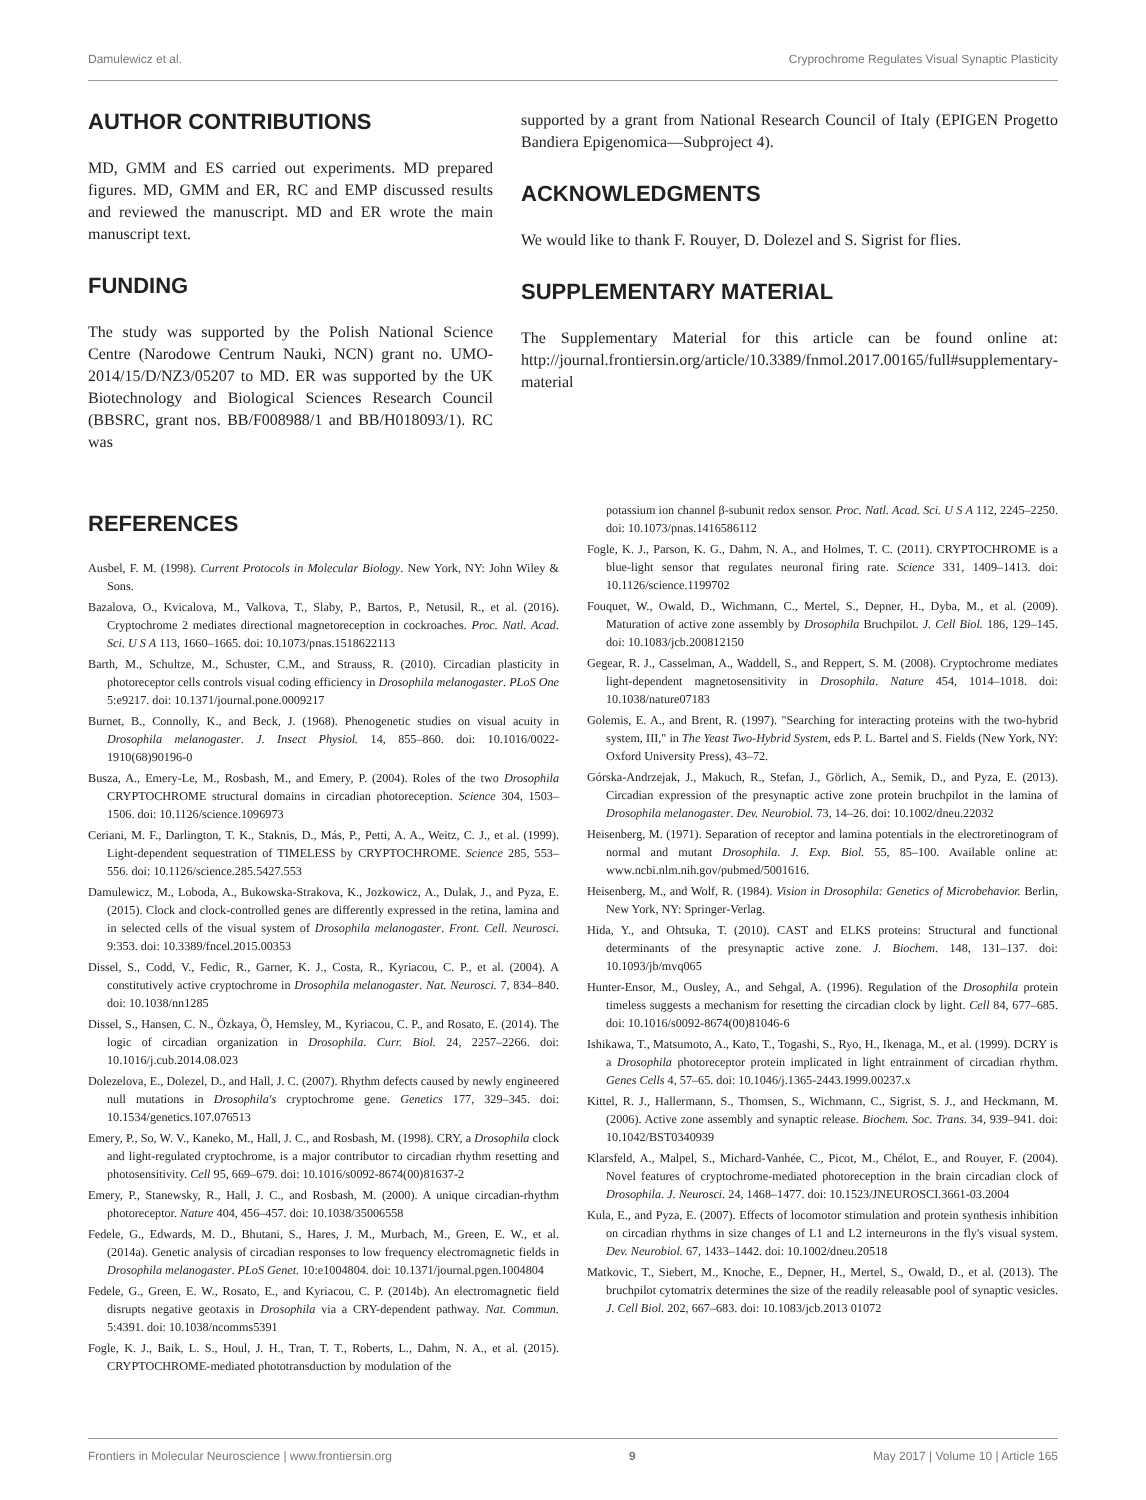Damulewicz et al. Cryprochrome Regulates Visual Synaptic Plasticity
AUTHOR CONTRIBUTIONS
MD, GMM and ES carried out experiments. MD prepared figures. MD, GMM and ER, RC and EMP discussed results and reviewed the manuscript. MD and ER wrote the main manuscript text.
FUNDING
The study was supported by the Polish National Science Centre (Narodowe Centrum Nauki, NCN) grant no. UMO-2014/15/D/NZ3/05207 to MD. ER was supported by the UK Biotechnology and Biological Sciences Research Council (BBSRC, grant nos. BB/F008988/1 and BB/H018093/1). RC was
supported by a grant from National Research Council of Italy (EPIGEN Progetto Bandiera Epigenomica—Subproject 4).
ACKNOWLEDGMENTS
We would like to thank F. Rouyer, D. Dolezel and S. Sigrist for flies.
SUPPLEMENTARY MATERIAL
The Supplementary Material for this article can be found online at: http://journal.frontiersin.org/article/10.3389/fnmol.2017.00165/full#supplementary-material
REFERENCES
Ausbel, F. M. (1998). Current Protocols in Molecular Biology. New York, NY: John Wiley & Sons.
Bazalova, O., Kvicalova, M., Valkova, T., Slaby, P., Bartos, P., Netusil, R., et al. (2016). Cryptochrome 2 mediates directional magnetoreception in cockroaches. Proc. Natl. Acad. Sci. U S A 113, 1660–1665. doi: 10.1073/pnas.1518622113
Barth, M., Schultze, M., Schuster, C.M., and Strauss, R. (2010). Circadian plasticity in photoreceptor cells controls visual coding efficiency in Drosophila melanogaster. PLoS One 5:e9217. doi: 10.1371/journal.pone.0009217
Burnet, B., Connolly, K., and Beck, J. (1968). Phenogenetic studies on visual acuity in Drosophila melanogaster. J. Insect Physiol. 14, 855–860. doi: 10.1016/0022-1910(68)90196-0
Busza, A., Emery-Le, M., Rosbash, M., and Emery, P. (2004). Roles of the two Drosophila CRYPTOCHROME structural domains in circadian photoreception. Science 304, 1503–1506. doi: 10.1126/science.1096973
Ceriani, M. F., Darlington, T. K., Staknis, D., Más, P., Petti, A. A., Weitz, C. J., et al. (1999). Light-dependent sequestration of TIMELESS by CRYPTOCHROME. Science 285, 553–556. doi: 10.1126/science.285.5427.553
Damulewicz, M., Loboda, A., Bukowska-Strakova, K., Jozkowicz, A., Dulak, J., and Pyza, E. (2015). Clock and clock-controlled genes are differently expressed in the retina, lamina and in selected cells of the visual system of Drosophila melanogaster. Front. Cell. Neurosci. 9:353. doi: 10.3389/fncel.2015.00353
Dissel, S., Codd, V., Fedic, R., Garner, K. J., Costa, R., Kyriacou, C. P., et al. (2004). A constitutively active cryptochrome in Drosophila melanogaster. Nat. Neurosci. 7, 834–840. doi: 10.1038/nn1285
Dissel, S., Hansen, C. N., Özkaya, Ö, Hemsley, M., Kyriacou, C. P., and Rosato, E. (2014). The logic of circadian organization in Drosophila. Curr. Biol. 24, 2257–2266. doi: 10.1016/j.cub.2014.08.023
Dolezelova, E., Dolezel, D., and Hall, J. C. (2007). Rhythm defects caused by newly engineered null mutations in Drosophila's cryptochrome gene. Genetics 177, 329–345. doi: 10.1534/genetics.107.076513
Emery, P., So, W. V., Kaneko, M., Hall, J. C., and Rosbash, M. (1998). CRY, a Drosophila clock and light-regulated cryptochrome, is a major contributor to circadian rhythm resetting and photosensitivity. Cell 95, 669–679. doi: 10.1016/s0092-8674(00)81637-2
Emery, P., Stanewsky, R., Hall, J. C., and Rosbash, M. (2000). A unique circadian-rhythm photoreceptor. Nature 404, 456–457. doi: 10.1038/35006558
Fedele, G., Edwards, M. D., Bhutani, S., Hares, J. M., Murbach, M., Green, E. W., et al. (2014a). Genetic analysis of circadian responses to low frequency electromagnetic fields in Drosophila melanogaster. PLoS Genet. 10:e1004804. doi: 10.1371/journal.pgen.1004804
Fedele, G., Green, E. W., Rosato, E., and Kyriacou, C. P. (2014b). An electromagnetic field disrupts negative geotaxis in Drosophila via a CRY-dependent pathway. Nat. Commun. 5:4391. doi: 10.1038/ncomms5391
Fogle, K. J., Baik, L. S., Houl, J. H., Tran, T. T., Roberts, L., Dahm, N. A., et al. (2015). CRYPTOCHROME-mediated phototransduction by modulation of the
potassium ion channel β-subunit redox sensor. Proc. Natl. Acad. Sci. U S A 112, 2245–2250. doi: 10.1073/pnas.1416586112
Fogle, K. J., Parson, K. G., Dahm, N. A., and Holmes, T. C. (2011). CRYPTOCHROME is a blue-light sensor that regulates neuronal firing rate. Science 331, 1409–1413. doi: 10.1126/science.1199702
Fouquet, W., Owald, D., Wichmann, C., Mertel, S., Depner, H., Dyba, M., et al. (2009). Maturation of active zone assembly by Drosophila Bruchpilot. J. Cell Biol. 186, 129–145. doi: 10.1083/jcb.200812150
Gegear, R. J., Casselman, A., Waddell, S., and Reppert, S. M. (2008). Cryptochrome mediates light-dependent magnetosensitivity in Drosophila. Nature 454, 1014–1018. doi: 10.1038/nature07183
Golemis, E. A., and Brent, R. (1997). "Searching for interacting proteins with the two-hybrid system, III," in The Yeast Two-Hybrid System, eds P. L. Bartel and S. Fields (New York, NY: Oxford University Press), 43–72.
Górska-Andrzejak, J., Makuch, R., Stefan, J., Görlich, A., Semik, D., and Pyza, E. (2013). Circadian expression of the presynaptic active zone protein bruchpilot in the lamina of Drosophila melanogaster. Dev. Neurobiol. 73, 14–26. doi: 10.1002/dneu.22032
Heisenberg, M. (1971). Separation of receptor and lamina potentials in the electroretinogram of normal and mutant Drosophila. J. Exp. Biol. 55, 85–100. Available online at: www.ncbi.nlm.nih.gov/pubmed/5001616.
Heisenberg, M., and Wolf, R. (1984). Vision in Drosophila: Genetics of Microbehavior. Berlin, New York, NY: Springer-Verlag.
Hida, Y., and Ohtsuka, T. (2010). CAST and ELKS proteins: Structural and functional determinants of the presynaptic active zone. J. Biochem. 148, 131–137. doi: 10.1093/jb/mvq065
Hunter-Ensor, M., Ousley, A., and Sehgal, A. (1996). Regulation of the Drosophila protein timeless suggests a mechanism for resetting the circadian clock by light. Cell 84, 677–685. doi: 10.1016/s0092-8674(00)81046-6
Ishikawa, T., Matsumoto, A., Kato, T., Togashi, S., Ryo, H., Ikenaga, M., et al. (1999). DCRY is a Drosophila photoreceptor protein implicated in light entrainment of circadian rhythm. Genes Cells 4, 57–65. doi: 10.1046/j.1365-2443.1999.00237.x
Kittel, R. J., Hallermann, S., Thomsen, S., Wichmann, C., Sigrist, S. J., and Heckmann, M. (2006). Active zone assembly and synaptic release. Biochem. Soc. Trans. 34, 939–941. doi: 10.1042/BST0340939
Klarsfeld, A., Malpel, S., Michard-Vanhée, C., Picot, M., Chélot, E., and Rouyer, F. (2004). Novel features of cryptochrome-mediated photoreception in the brain circadian clock of Drosophila. J. Neurosci. 24, 1468–1477. doi: 10.1523/JNEUROSCI.3661-03.2004
Kula, E., and Pyza, E. (2007). Effects of locomotor stimulation and protein synthesis inhibition on circadian rhythms in size changes of L1 and L2 interneurons in the fly's visual system. Dev. Neurobiol. 67, 1433–1442. doi: 10.1002/dneu.20518
Matkovic, T., Siebert, M., Knoche, E., Depner, H., Mertel, S., Owald, D., et al. (2013). The bruchpilot cytomatrix determines the size of the readily releasable pool of synaptic vesicles. J. Cell Biol. 202, 667–683. doi: 10.1083/jcb.2013 01072
Frontiers in Molecular Neuroscience | www.frontiersin.org 9 May 2017 | Volume 10 | Article 165